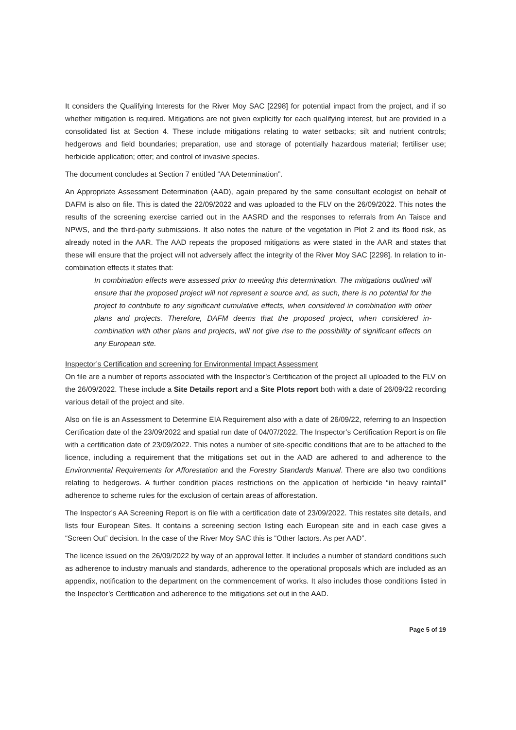It considers the Qualifying Interests for the River Moy SAC [2298] for potential impact from the project, and if so whether mitigation is required. Mitigations are not given explicitly for each qualifying interest, but are provided in a consolidated list at Section 4. These include mitigations relating to water setbacks; silt and nutrient controls; hedgerows and field boundaries; preparation, use and storage of potentially hazardous material; fertiliser use; herbicide application; otter; and control of invasive species.
The document concludes at Section 7 entitled “AA Determination”.
An Appropriate Assessment Determination (AAD), again prepared by the same consultant ecologist on behalf of DAFM is also on file. This is dated the 22/09/2022 and was uploaded to the FLV on the 26/09/2022. This notes the results of the screening exercise carried out in the AASRD and the responses to referrals from An Taisce and NPWS, and the third-party submissions. It also notes the nature of the vegetation in Plot 2 and its flood risk, as already noted in the AAR. The AAD repeats the proposed mitigations as were stated in the AAR and states that these will ensure that the project will not adversely affect the integrity of the River Moy SAC [2298]. In relation to in-combination effects it states that:
In combination effects were assessed prior to meeting this determination. The mitigations outlined will ensure that the proposed project will not represent a source and, as such, there is no potential for the project to contribute to any significant cumulative effects, when considered in combination with other plans and projects. Therefore, DAFM deems that the proposed project, when considered in-combination with other plans and projects, will not give rise to the possibility of significant effects on any European site.
Inspector’s Certification and screening for Environmental Impact Assessment
On file are a number of reports associated with the Inspector’s Certification of the project all uploaded to the FLV on the 26/09/2022. These include a Site Details report and a Site Plots report both with a date of 26/09/22 recording various detail of the project and site.
Also on file is an Assessment to Determine EIA Requirement also with a date of 26/09/22, referring to an Inspection Certification date of the 23/09/2022 and spatial run date of 04/07/2022. The Inspector’s Certification Report is on file with a certification date of 23/09/2022. This notes a number of site-specific conditions that are to be attached to the licence, including a requirement that the mitigations set out in the AAD are adhered to and adherence to the Environmental Requirements for Afforestation and the Forestry Standards Manual. There are also two conditions relating to hedgerows. A further condition places restrictions on the application of herbicide “in heavy rainfall” adherence to scheme rules for the exclusion of certain areas of afforestation.
The Inspector’s AA Screening Report is on file with a certification date of 23/09/2022. This restates site details, and lists four European Sites. It contains a screening section listing each European site and in each case gives a “Screen Out” decision. In the case of the River Moy SAC this is “Other factors. As per AAD”.
The licence issued on the 26/09/2022 by way of an approval letter. It includes a number of standard conditions such as adherence to industry manuals and standards, adherence to the operational proposals which are included as an appendix, notification to the department on the commencement of works. It also includes those conditions listed in the Inspector’s Certification and adherence to the mitigations set out in the AAD.
Page 5 of 19